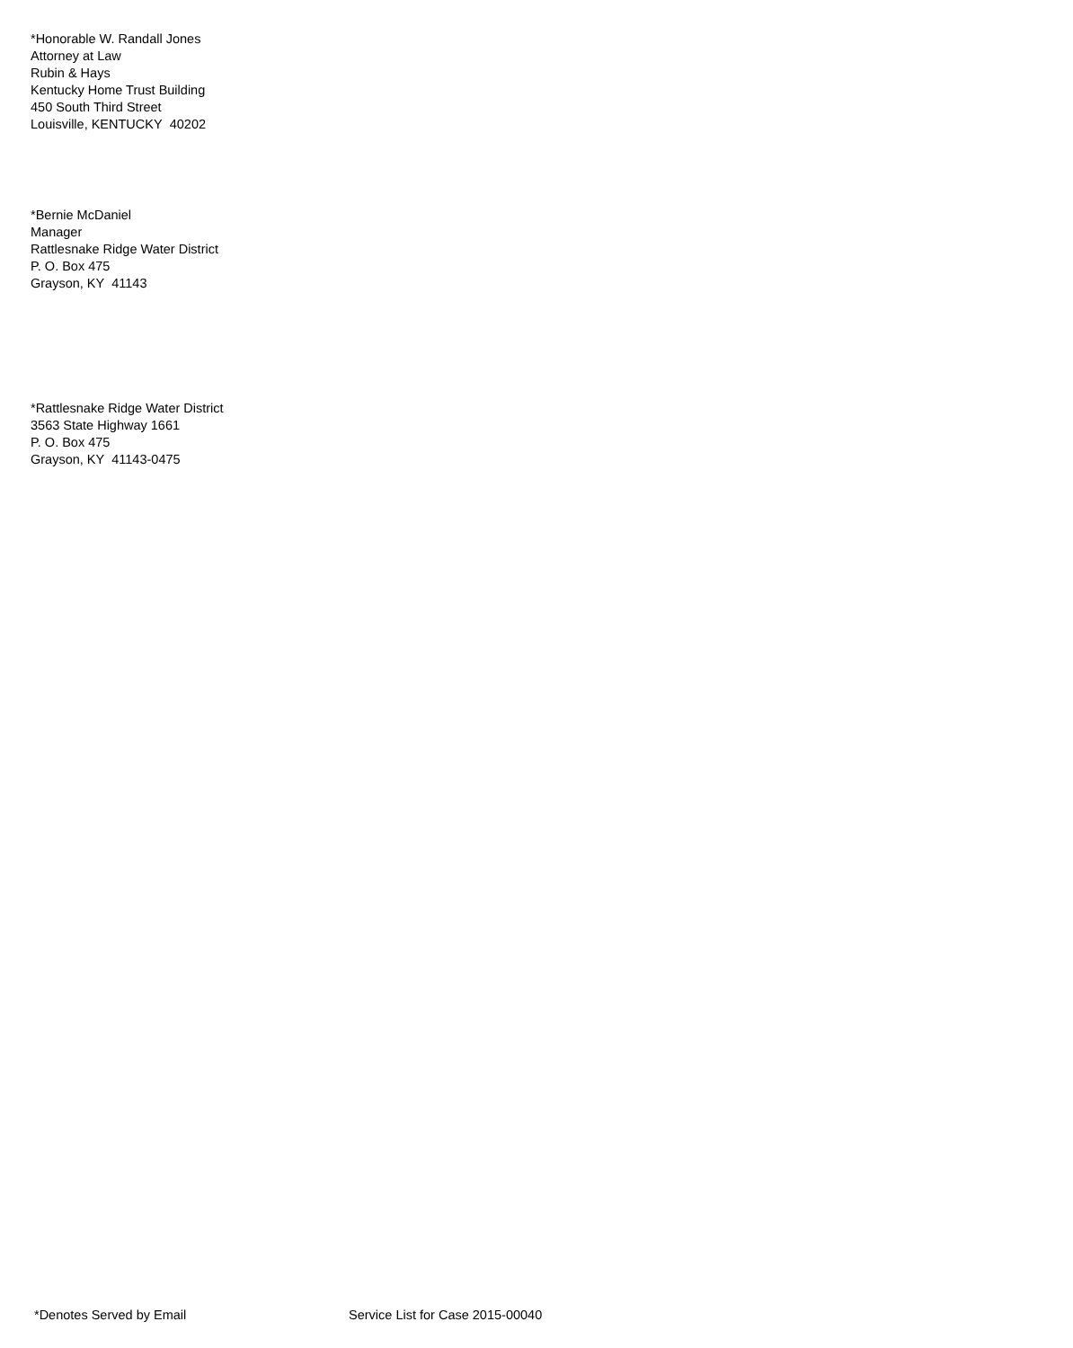*Honorable W. Randall Jones
Attorney at Law
Rubin & Hays
Kentucky Home Trust Building
450 South Third Street
Louisville, KENTUCKY 40202
*Bernie McDaniel
Manager
Rattlesnake Ridge Water District
P. O. Box 475
Grayson, KY 41143
*Rattlesnake Ridge Water District
3563 State Highway 1661
P. O. Box 475
Grayson, KY 41143-0475
*Denotes Served by Email Service List for Case 2015-00040